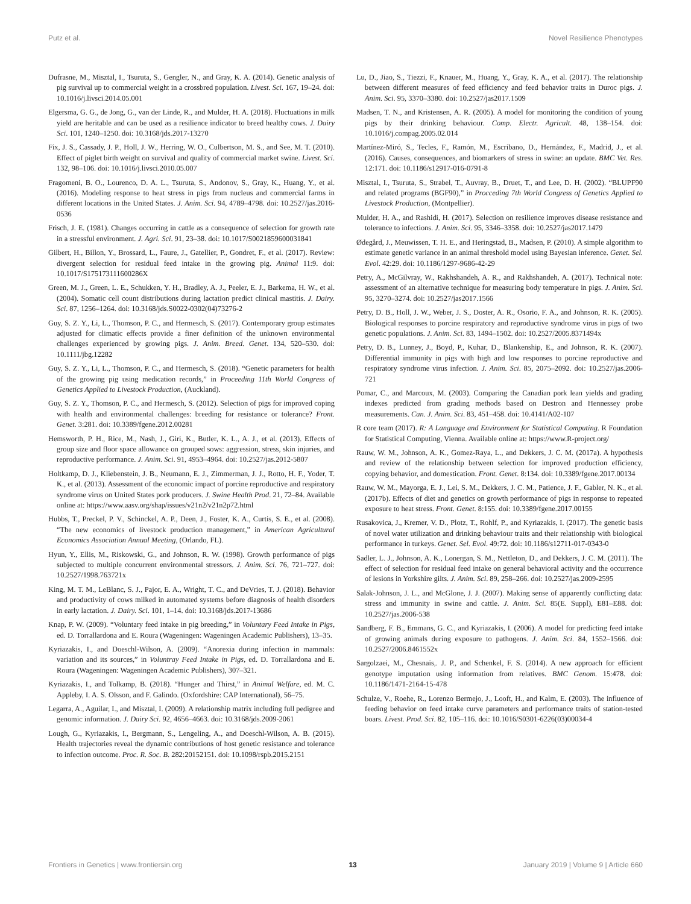Putz et al. Novel Resilience Phenotypes
Dufrasne, M., Misztal, I., Tsuruta, S., Gengler, N., and Gray, K. A. (2014). Genetic analysis of pig survival up to commercial weight in a crossbred population. Livest. Sci. 167, 19–24. doi: 10.1016/j.livsci.2014.05.001
Elgersma, G. G., de Jong, G., van der Linde, R., and Mulder, H. A. (2018). Fluctuations in milk yield are heritable and can be used as a resilience indicator to breed healthy cows. J. Dairy Sci. 101, 1240–1250. doi: 10.3168/jds.2017-13270
Fix, J. S., Cassady, J. P., Holl, J. W., Herring, W. O., Culbertson, M. S., and See, M. T. (2010). Effect of piglet birth weight on survival and quality of commercial market swine. Livest. Sci. 132, 98–106. doi: 10.1016/j.livsci.2010.05.007
Fragomeni, B. O., Lourenco, D. A. L., Tsuruta, S., Andonov, S., Gray, K., Huang, Y., et al. (2016). Modeling response to heat stress in pigs from nucleus and commercial farms in different locations in the United States. J. Anim. Sci. 94, 4789–4798. doi: 10.2527/jas.2016-0536
Frisch, J. E. (1981). Changes occurring in cattle as a consequence of selection for growth rate in a stressful environment. J. Agri. Sci. 91, 23–38. doi: 10.1017/S0021859600031841
Gilbert, H., Billon, Y., Brossard, L., Faure, J., Gatellier, P., Gondret, F., et al. (2017). Review: divergent selection for residual feed intake in the growing pig. Animal 11:9. doi: 10.1017/S175173111600286X
Green, M. J., Green, L. E., Schukken, Y. H., Bradley, A. J., Peeler, E. J., Barkema, H. W., et al. (2004). Somatic cell count distributions during lactation predict clinical mastitis. J. Dairy. Sci. 87, 1256–1264. doi: 10.3168/jds.S0022-0302(04)73276-2
Guy, S. Z. Y., Li, L., Thomson, P. C., and Hermesch, S. (2017). Contemporary group estimates adjusted for climatic effects provide a finer definition of the unknown environmental challenges experienced by growing pigs. J. Anim. Breed. Genet. 134, 520–530. doi: 10.1111/jbg.12282
Guy, S. Z. Y., Li, L., Thomson, P. C., and Hermesch, S. (2018). “Genetic parameters for health of the growing pig using medication records,” in Proceeding 11th World Congress of Genetics Applied to Livestock Production, (Auckland).
Guy, S. Z. Y., Thomson, P. C., and Hermesch, S. (2012). Selection of pigs for improved coping with health and environmental challenges: breeding for resistance or tolerance? Front. Genet. 3:281. doi: 10.3389/fgene.2012.00281
Hemsworth, P. H., Rice, M., Nash, J., Giri, K., Butler, K. L., A. J., et al. (2013). Effects of group size and floor space allowance on grouped sows: aggression, stress, skin injuries, and reproductive performance. J. Anim. Sci. 91, 4953–4964. doi: 10.2527/jas.2012-5807
Holtkamp, D. J., Kliebenstein, J. B., Neumann, E. J., Zimmerman, J. J., Rotto, H. F., Yoder, T. K., et al. (2013). Assessment of the economic impact of porcine reproductive and respiratory syndrome virus on United States pork producers. J. Swine Health Prod. 21, 72–84. Available online at: https://www.aasv.org/shap/issues/v21n2/v21n2p72.html
Hubbs, T., Preckel, P. V., Schinckel, A. P., Deen, J., Foster, K. A., Curtis, S. E., et al. (2008). “The new economics of livestock production management,” in American Agricultural Economics Association Annual Meeting, (Orlando, FL).
Hyun, Y., Ellis, M., Riskowski, G., and Johnson, R. W. (1998). Growth performance of pigs subjected to multiple concurrent environmental stressors. J. Anim. Sci. 76, 721–727. doi: 10.2527/1998.763721x
King, M. T. M., LeBlanc, S. J., Pajor, E. A., Wright, T. C., and DeVries, T. J. (2018). Behavior and productivity of cows milked in automated systems before diagnosis of health disorders in early lactation. J. Dairy. Sci. 101, 1–14. doi: 10.3168/jds.2017-13686
Knap, P. W. (2009). “Voluntary feed intake in pig breeding,” in Voluntary Feed Intake in Pigs, ed. D. Torrallardona and E. Roura (Wageningen: Wageningen Academic Publishers), 13–35.
Kyriazakis, I., and Doeschl-Wilson, A. (2009). “Anorexia during infection in mammals: variation and its sources,” in Voluntray Feed Intake in Pigs, ed. D. Torrallardona and E. Roura (Wageningen: Wageningen Academic Publishers), 307–321.
Kyriazakis, I., and Tolkamp, B. (2018). “Hunger and Thirst,” in Animal Welfare, ed. M. C. Appleby, I. A. S. Olsson, and F. Galindo. (Oxfordshire: CAP International), 56–75.
Legarra, A., Aguilar, I., and Misztal, I. (2009). A relationship matrix including full pedigree and genomic information. J. Dairy Sci. 92, 4656–4663. doi: 10.3168/jds.2009-2061
Lough, G., Kyriazakis, I., Bergmann, S., Lengeling, A., and Doeschl-Wilson, A. B. (2015). Health trajectories reveal the dynamic contributions of host genetic resistance and tolerance to infection outcome. Proc. R. Soc. B. 282:20152151. doi: 10.1098/rspb.2015.2151
Lu, D., Jiao, S., Tiezzi, F., Knauer, M., Huang, Y., Gray, K. A., et al. (2017). The relationship between different measures of feed efficiency and feed behavior traits in Duroc pigs. J. Anim. Sci. 95, 3370–3380. doi: 10.2527/jas2017.1509
Madsen, T. N., and Kristensen, A. R. (2005). A model for monitoring the condition of young pigs by their drinking behaviour. Comp. Electr. Agricult. 48, 138–154. doi: 10.1016/j.compag.2005.02.014
Martínez-Miró, S., Tecles, F., Ramón, M., Escribano, D., Hernández, F., Madrid, J., et al. (2016). Causes, consequences, and biomarkers of stress in swine: an update. BMC Vet. Res. 12:171. doi: 10.1186/s12917-016-0791-8
Misztal, I., Tsuruta, S., Strabel, T., Auvray, B., Druet, T., and Lee, D. H. (2002). “BLUPF90 and related programs (BGF90),” in Procceding 7th World Congress of Genetics Applied to Livestock Production, (Montpellier).
Mulder, H. A., and Rashidi, H. (2017). Selection on resilience improves disease resistance and tolerance to infections. J. Anim. Sci. 95, 3346–3358. doi: 10.2527/jas2017.1479
Ødegård, J., Meuwissen, T. H. E., and Heringstad, B., Madsen, P. (2010). A simple algorithm to estimate genetic variance in an animal threshold model using Bayesian inference. Genet. Sel. Evol. 42:29. doi: 10.1186/1297-9686-42-29
Petry, A., McGilvray, W., Rakhshandeh, A. R., and Rakhshandeh, A. (2017). Technical note: assessment of an alternative technique for measuring body temperature in pigs. J. Anim. Sci. 95, 3270–3274. doi: 10.2527/jas2017.1566
Petry, D. B., Holl, J. W., Weber, J. S., Doster, A. R., Osorio, F. A., and Johnson, R. K. (2005). Biological responses to porcine respiratory and reproductive syndrome virus in pigs of two genetic populations. J. Anim. Sci. 83, 1494–1502. doi: 10.2527/2005.8371494x
Petry, D. B., Lunney, J., Boyd, P., Kuhar, D., Blankenship, E., and Johnson, R. K. (2007). Differential immunity in pigs with high and low responses to porcine reproductive and respiratory syndrome virus infection. J. Anim. Sci. 85, 2075–2092. doi: 10.2527/jas.2006-721
Pomar, C., and Marcoux, M. (2003). Comparing the Canadian pork lean yields and grading indexes predicted from grading methods based on Destron and Hennessey probe measurements. Can. J. Anim. Sci. 83, 451–458. doi: 10.4141/A02-107
R core team (2017). R: A Language and Environment for Statistical Computing. R Foundation for Statistical Computing, Vienna. Available online at: https://www.R-project.org/
Rauw, W. M., Johnson, A. K., Gomez-Raya, L., and Dekkers, J. C. M. (2017a). A hypothesis and review of the relationship between selection for improved production efficiency, copying behavior, and domestication. Front. Genet. 8:134. doi: 10.3389/fgene.2017.00134
Rauw, W. M., Mayorga, E. J., Lei, S. M., Dekkers, J. C. M., Patience, J. F., Gabler, N. K., et al. (2017b). Effects of diet and genetics on growth performance of pigs in response to repeated exposure to heat stress. Front. Genet. 8:155. doi: 10.3389/fgene.2017.00155
Rusakovica, J., Kremer, V. D., Plotz, T., Rohlf, P., and Kyriazakis, I. (2017). The genetic basis of novel water utilization and drinking behaviour traits and their relationship with biological performance in turkeys. Genet. Sel. Evol. 49:72. doi: 10.1186/s12711-017-0343-0
Sadler, L. J., Johnson, A. K., Lonergan, S. M., Nettleton, D., and Dekkers, J. C. M. (2011). The effect of selection for residual feed intake on general behavioral activity and the occurrence of lesions in Yorkshire gilts. J. Anim. Sci. 89, 258–266. doi: 10.2527/jas.2009-2595
Salak-Johnson, J. L., and McGlone, J. J. (2007). Making sense of apparently conflicting data: stress and immunity in swine and cattle. J. Anim. Sci. 85(E. Suppl), E81–E88. doi: 10.2527/jas.2006-538
Sandberg, F. B., Emmans, G. C., and Kyriazakis, I. (2006). A model for predicting feed intake of growing animals during exposure to pathogens. J. Anim. Sci. 84, 1552–1566. doi: 10.2527/2006.8461552x
Sargolzaei, M., Chesnais,. J. P., and Schenkel, F. S. (2014). A new approach for efficient genotype imputation using information from relatives. BMC Genom. 15:478. doi: 10.1186/1471-2164-15-478
Schulze, V., Roehe, R., Lorenzo Bermejo, J., Looft, H., and Kalm, E. (2003). The influence of feeding behavior on feed intake curve parameters and performance traits of station-tested boars. Livest. Prod. Sci. 82, 105–116. doi: 10.1016/S0301-6226(03)00034-4
Frontiers in Genetics | www.frontiersin.org 13 January 2019 | Volume 9 | Article 660